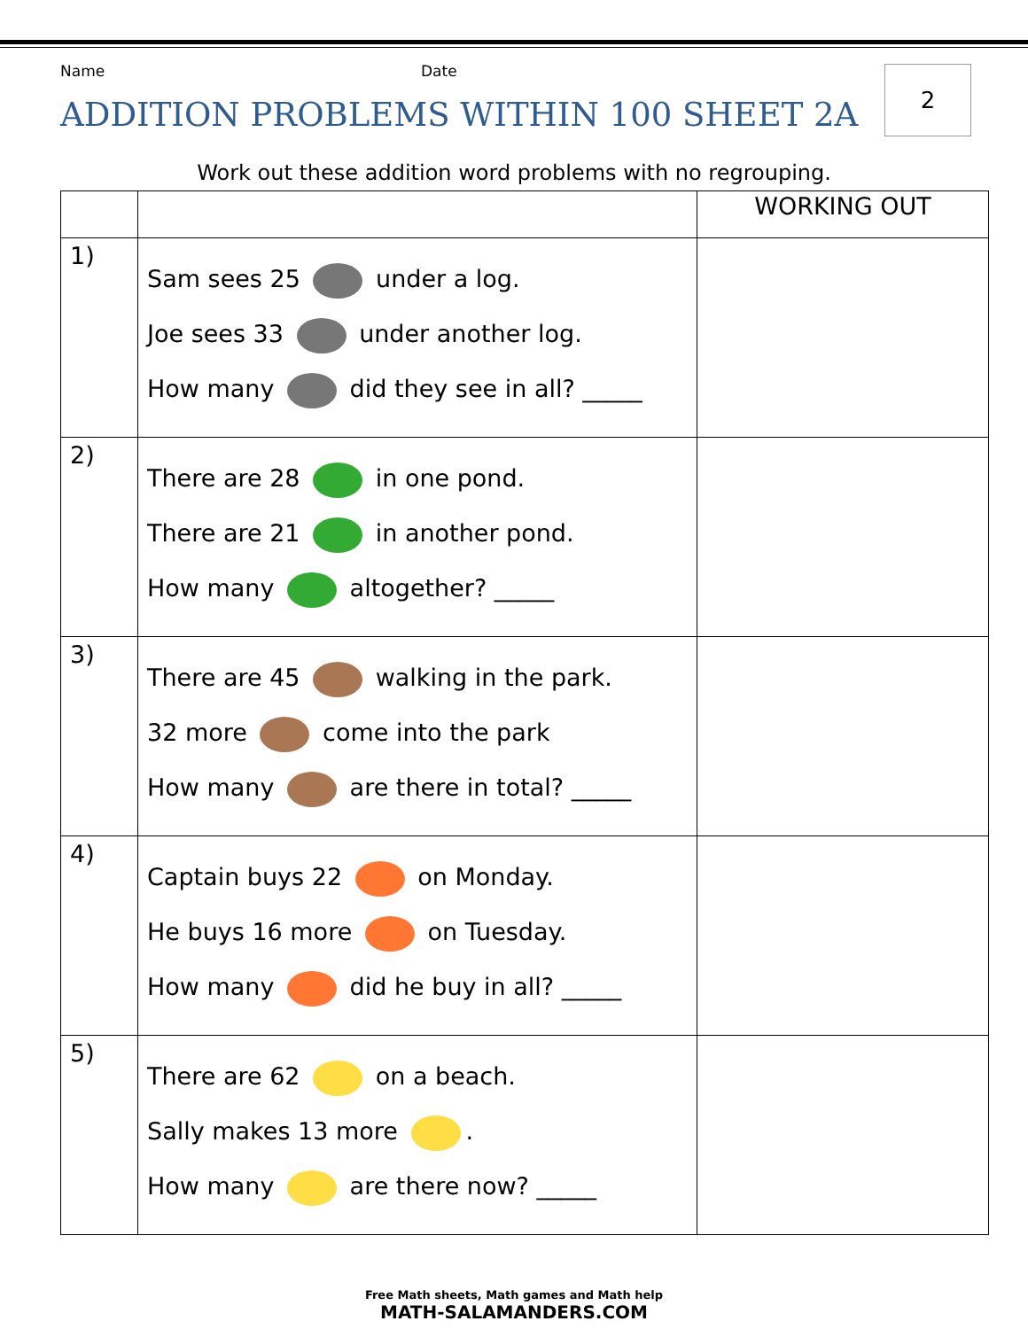Name Date
2
ADDITION PROBLEMS WITHIN 100 SHEET 2A
Work out these addition word problems with no regrouping.
| | | WORKING OUT |
| --- | --- | --- |
| 1) | Sam sees 25 under a log. Joe sees 33 under another log. How many did they see in all? _____ | |
| 2) | There are 28 in one pond. There are 21 in another pond. How many altogether? _____ | |
| 3) | There are 45 walking in the park. 32 more come into the park How many are there in total? _____ | |
| 4) | Captain buys 22 on Monday. He buys 16 more on Tuesday. How many did he buy in all? _____ | |
| 5) | There are 62 on a beach. Sally makes 13 more . How many are there now? _____ | |
Free Math sheets, Math games and Math help
MATH-SALAMANDERS.COM